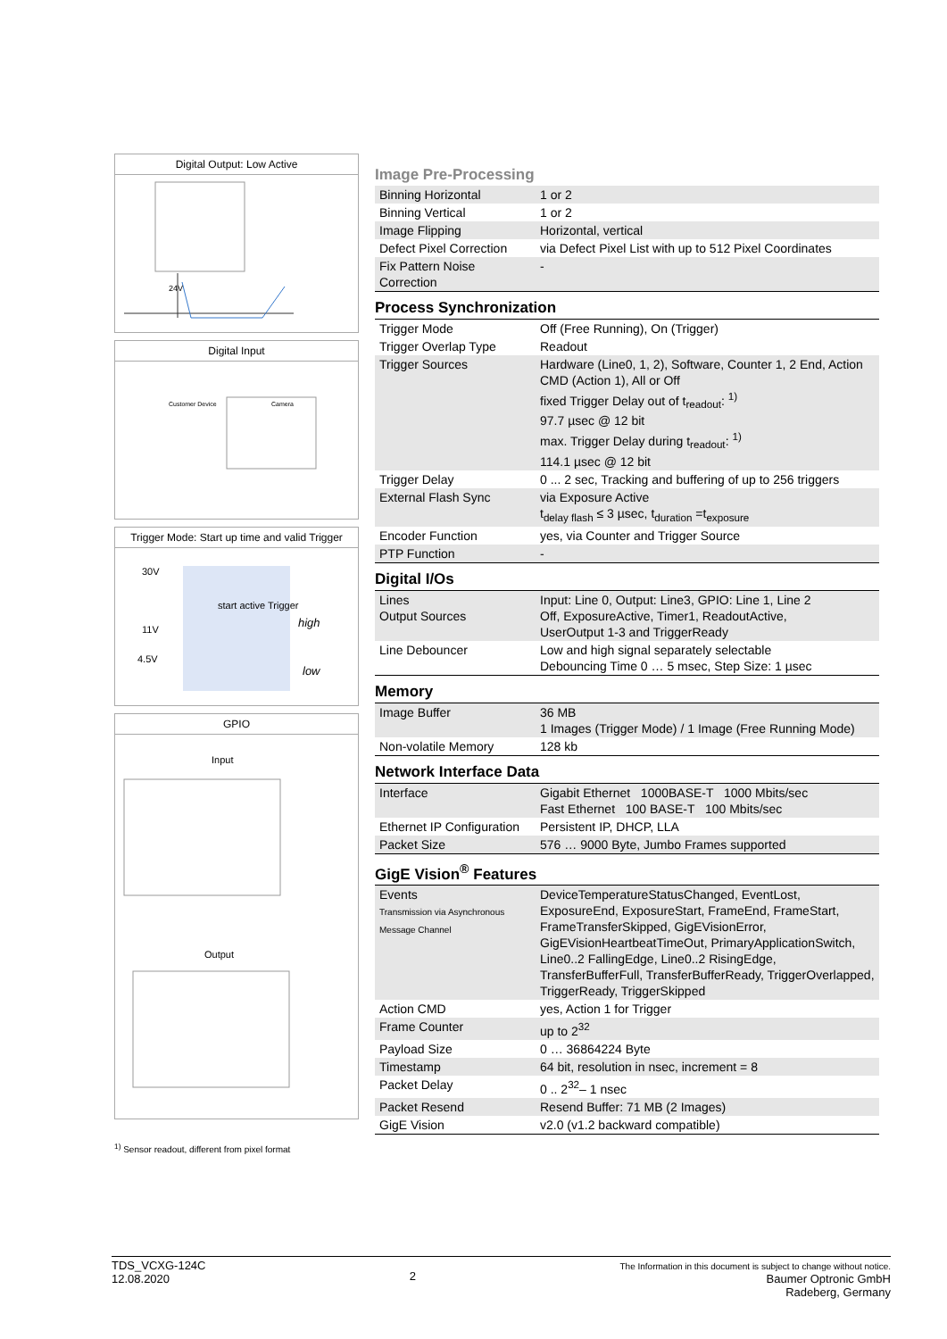Digital Output: Low Active
24V
Digital Input
Customer Device
Camera
Trigger Mode: Start up time and valid Trigger
30V
11V
4.5V
start active Trigger
high
low
GPIO
Input
Output
Image Pre-Processing
| Binning Horizontal | 1 or 2 |
| Binning Vertical | 1 or 2 |
| Image Flipping | Horizontal, vertical |
| Defect Pixel Correction | via Defect Pixel List with up to 512 Pixel Coordinates |
| Fix Pattern Noise Correction | - |
Process Synchronization
| Trigger Mode | Off (Free Running), On (Trigger) |
| Trigger Overlap Type | Readout |
| Trigger Sources | Hardware (Line0, 1, 2), Software, Counter 1, 2 End, Action CMD (Action 1), All or Off fixed Trigger Delay out of t<sub>readout</sub>: <sup>1)</sup> 97.7 µsec @ 12 bit max. Trigger Delay during t<sub>readout</sub>: <sup>1)</sup> 114.1 µsec @ 12 bit |
| Trigger Delay | 0 ... 2 sec, Tracking and buffering of up to 256 triggers |
| External Flash Sync | via Exposure Active t<sub>delay flash</sub> ≤ 3 µsec, t<sub>duration</sub> =t<sub>exposure</sub> |
| Encoder Function | yes, via Counter and Trigger Source |
| PTP Function | - |
Digital I/Os
| Lines Output Sources | Input: Line 0, Output: Line3, GPIO: Line 1, Line 2 Off, ExposureActive, Timer1, ReadoutActive, UserOutput 1-3 and TriggerReady |
| Line Debouncer | Low and high signal separately selectable Debouncing Time 0 … 5 msec, Step Size: 1 µsec |
Memory
| Image Buffer | 36 MB 1 Images (Trigger Mode) / 1 Image (Free Running Mode) |
| Non-volatile Memory | 128 kb |
Network Interface Data
| Interface | Gigabit Ethernet 1000BASE-T 1000 Mbits/sec Fast Ethernet 100 BASE-T 100 Mbits/sec |
| Ethernet IP Configuration | Persistent IP, DHCP, LLA |
| Packet Size | 576 … 9000 Byte, Jumbo Frames supported |
GigE Vision<sup>®</sup> Features
| Events Transmission via Asynchronous Message Channel | DeviceTemperatureStatusChanged, EventLost, ExposureEnd, ExposureStart, FrameEnd, FrameStart, FrameTransferSkipped, GigEVisionError, GigEVisionHeartbeatTimeOut, PrimaryApplicationSwitch, Line0..2 FallingEdge, Line0..2 RisingEdge, TransferBufferFull, TransferBufferReady, TriggerOverlapped, TriggerReady, TriggerSkipped |
| Action CMD | yes, Action 1 for Trigger |
| Frame Counter | up to 2<sup>32</sup> |
| Payload Size | 0 … 36864224 Byte |
| Timestamp | 64 bit, resolution in nsec, increment = 8 |
| Packet Delay | 0 .. 2<sup>32</sup>– 1 nsec |
| Packet Resend | Resend Buffer: 71 MB (2 Images) |
| GigE Vision | v2.0 (v1.2 backward compatible) |
<sup>1)</sup> Sensor readout, different from pixel format
TDS_VCXG-124C
12.08.2020
2
The Information in this document is subject to change without notice.
Baumer Optronic GmbH
Radeberg, Germany